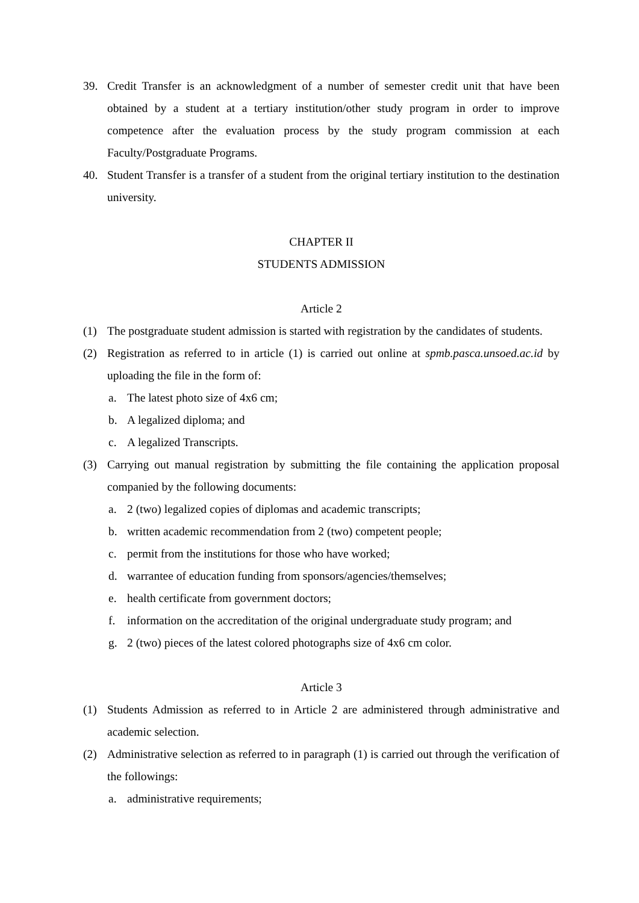39. Credit Transfer is an acknowledgment of a number of semester credit unit that have been obtained by a student at a tertiary institution/other study program in order to improve competence after the evaluation process by the study program commission at each Faculty/Postgraduate Programs.
40. Student Transfer is a transfer of a student from the original tertiary institution to the destination university.
CHAPTER II
STUDENTS ADMISSION
Article 2
(1) The postgraduate student admission is started with registration by the candidates of students.
(2) Registration as referred to in article (1) is carried out online at spmb.pasca.unsoed.ac.id by uploading the file in the form of:
a. The latest photo size of 4x6 cm;
b. A legalized diploma; and
c. A legalized Transcripts.
(3) Carrying out manual registration by submitting the file containing the application proposal companied by the following documents:
a. 2 (two) legalized copies of diplomas and academic transcripts;
b. written academic recommendation from 2 (two) competent people;
c. permit from the institutions for those who have worked;
d. warrantee of education funding from sponsors/agencies/themselves;
e. health certificate from government doctors;
f. information on the accreditation of the original undergraduate study program; and
g. 2 (two) pieces of the latest colored photographs size of 4x6 cm color.
Article 3
(1) Students Admission as referred to in Article 2 are administered through administrative and academic selection.
(2) Administrative selection as referred to in paragraph (1) is carried out through the verification of the followings:
a. administrative requirements;